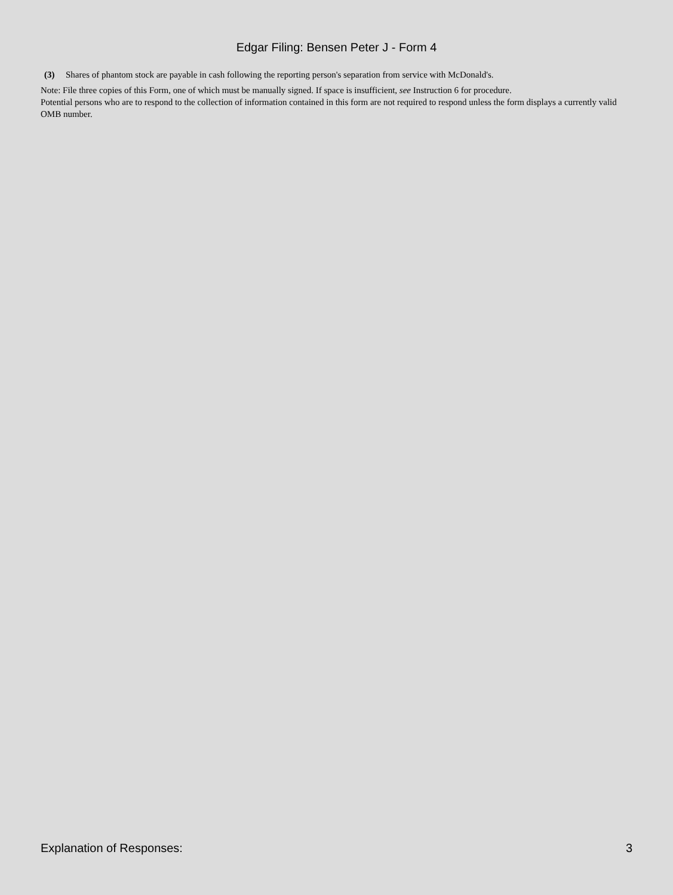Edgar Filing: Bensen Peter J - Form 4
(3) Shares of phantom stock are payable in cash following the reporting person's separation from service with McDonald's.
Note: File three copies of this Form, one of which must be manually signed. If space is insufficient, see Instruction 6 for procedure.
Potential persons who are to respond to the collection of information contained in this form are not required to respond unless the form displays a currently valid OMB number.
Explanation of Responses: 3